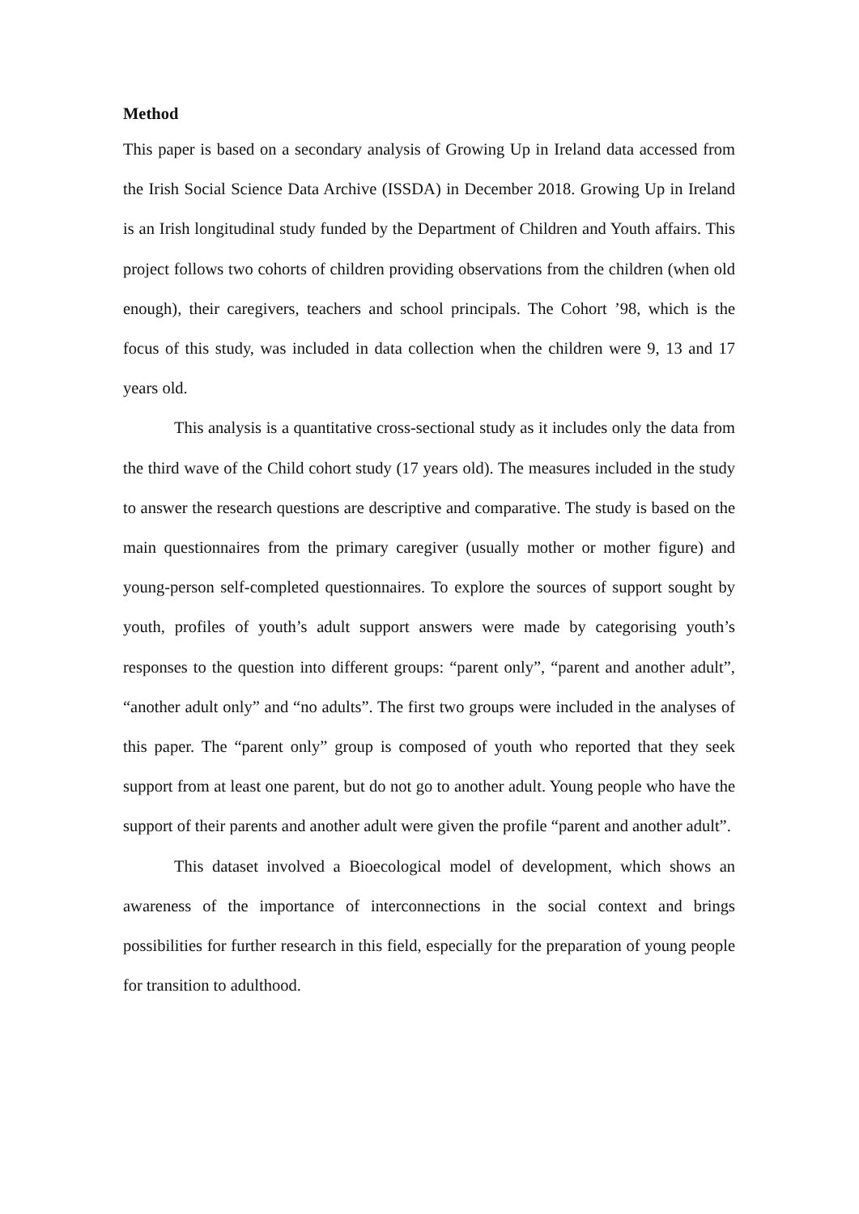Method
This paper is based on a secondary analysis of Growing Up in Ireland data accessed from the Irish Social Science Data Archive (ISSDA) in December 2018. Growing Up in Ireland is an Irish longitudinal study funded by the Department of Children and Youth affairs. This project follows two cohorts of children providing observations from the children (when old enough), their caregivers, teachers and school principals. The Cohort ’98, which is the focus of this study, was included in data collection when the children were 9, 13 and 17 years old.
This analysis is a quantitative cross-sectional study as it includes only the data from the third wave of the Child cohort study (17 years old). The measures included in the study to answer the research questions are descriptive and comparative. The study is based on the main questionnaires from the primary caregiver (usually mother or mother figure) and young-person self-completed questionnaires. To explore the sources of support sought by youth, profiles of youth’s adult support answers were made by categorising youth’s responses to the question into different groups: “parent only”, “parent and another adult”, “another adult only” and “no adults”. The first two groups were included in the analyses of this paper. The “parent only” group is composed of youth who reported that they seek support from at least one parent, but do not go to another adult. Young people who have the support of their parents and another adult were given the profile “parent and another adult”.
This dataset involved a Bioecological model of development, which shows an awareness of the importance of interconnections in the social context and brings possibilities for further research in this field, especially for the preparation of young people for transition to adulthood.